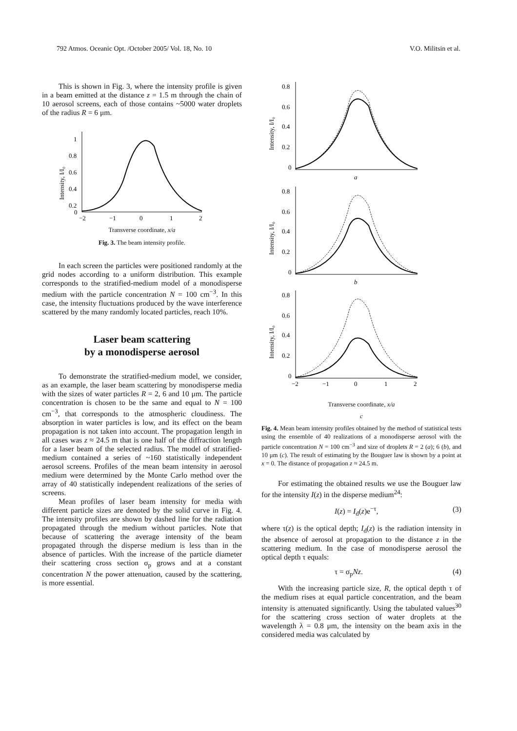792 Atmos. Oceanic Opt. /October 2005/ Vol. 18, No. 10 V.O. Militsin et al.
This is shown in Fig. 3, where the intensity profile is given in a beam emitted at the distance z = 1.5 m through the chain of 10 aerosol screens, each of those contains ~5000 water droplets of the radius R = 6 μm.
Intensity, I/I₀
1
0.8
0.6
0.4
0.2
0
−2
−1
0
1
2
Transverse coordinate, x/a
Fig. 3. The beam intensity profile.
In each screen the particles were positioned randomly at the grid nodes according to a uniform distribution. This example corresponds to the stratified-medium model of a monodisperse medium with the particle concentration N = 100 cm<sup>−3</sup>. In this case, the intensity fluctuations produced by the wave interference scattered by the many randomly located particles, reach 10%.
Laser beam scattering
by a monodisperse aerosol
To demonstrate the stratified-medium model, we consider, as an example, the laser beam scattering by monodisperse media with the sizes of water particles R = 2, 6 and 10 μm. The particle concentration is chosen to be the same and equal to N = 100 cm<sup>−3</sup>, that corresponds to the atmospheric cloudiness. The absorption in water particles is low, and its effect on the beam propagation is not taken into account. The propagation length in all cases was z ≈ 24.5 m that is one half of the diffraction length for a laser beam of the selected radius. The model of stratified-medium contained a series of ~160 statistically independent aerosol screens. Profiles of the mean beam intensity in aerosol medium were determined by the Monte Carlo method over the array of 40 statistically independent realizations of the series of screens.
Mean profiles of laser beam intensity for media with different particle sizes are denoted by the solid curve in Fig. 4. The intensity profiles are shown by dashed line for the radiation propagated through the medium without particles. Note that because of scattering the average intensity of the beam propagated through the disperse medium is less than in the absence of particles. With the increase of the particle diameter their scattering cross section σ<sub>p</sub> grows and at a constant concentration N the power attenuation, caused by the scattering, is more essential.
Intensity, I/I₀
0.8
0.6
0.4
0.2
0
a
Intensity, I/I₀
0.8
0.6
0.4
0.2
0
b
Intensity, I/I₀
0.8
0.6
0.4
0.2
0
−2
−1
0
1
2
Transverse coordinate, x/a
c
Fig. 4. Mean beam intensity profiles obtained by the method of statistical tests using the ensemble of 40 realizations of a monodisperse aerosol with the particle concentration N = 100 cm<sup>−3</sup> and size of droplets R = 2 (a); 6 (b), and 10 μm (c). The result of estimating by the Bouguer law is shown by a point at x = 0. The distance of propagation z ≈ 24.5 m.
For estimating the obtained results we use the Bouguer law for the intensity I(z) in the disperse medium<sup>24</sup>:
I(z) = I<sub>d</sub>(z)e<sup>−τ</sup>, (3)
where τ(z) is the optical depth; I<sub>d</sub>(z) is the radiation intensity in the absence of aerosol at propagation to the distance z in the scattering medium. In the case of monodisperse aerosol the optical depth τ equals:
τ = σ<sub>p</sub>Nz. (4)
With the increasing particle size, R, the optical depth τ of the medium rises at equal particle concentration, and the beam intensity is attenuated significantly. Using the tabulated values<sup>30</sup> for the scattering cross section of water droplets at the wavelength λ = 0.8 μm, the intensity on the beam axis in the considered media was calculated by